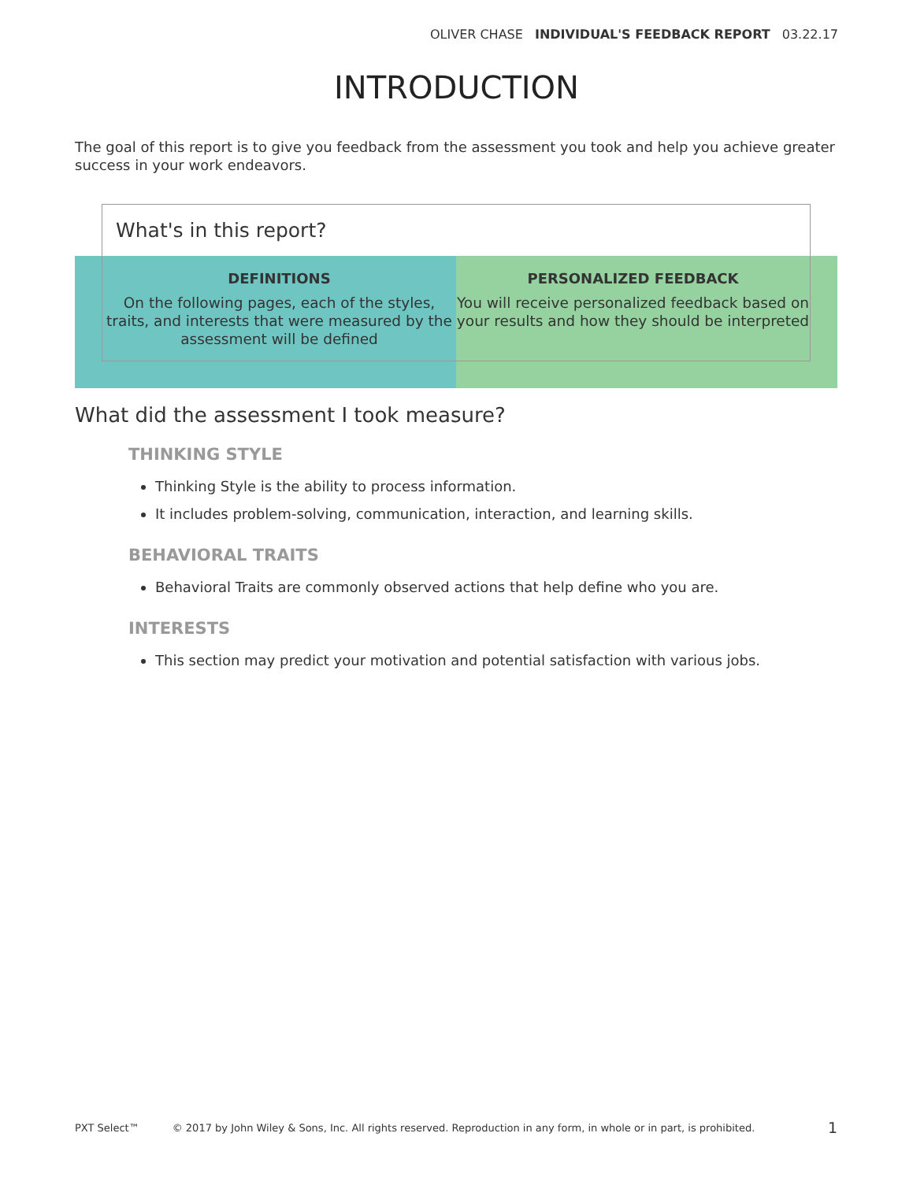OLIVER CHASE INDIVIDUAL'S FEEDBACK REPORT 03.22.17
INTRODUCTION
The goal of this report is to give you feedback from the assessment you took and help you achieve greater success in your work endeavors.
What's in this report?
DEFINITIONS
On the following pages, each of the styles, traits, and interests that were measured by the assessment will be defined
PERSONALIZED FEEDBACK
You will receive personalized feedback based on your results and how they should be interpreted
What did the assessment I took measure?
THINKING STYLE
Thinking Style is the ability to process information.
It includes problem-solving, communication, interaction, and learning skills.
BEHAVIORAL TRAITS
Behavioral Traits are commonly observed actions that help define who you are.
INTERESTS
This section may predict your motivation and potential satisfaction with various jobs.
PXT Select™ © 2017 by John Wiley & Sons, Inc. All rights reserved. Reproduction in any form, in whole or in part, is prohibited. 1